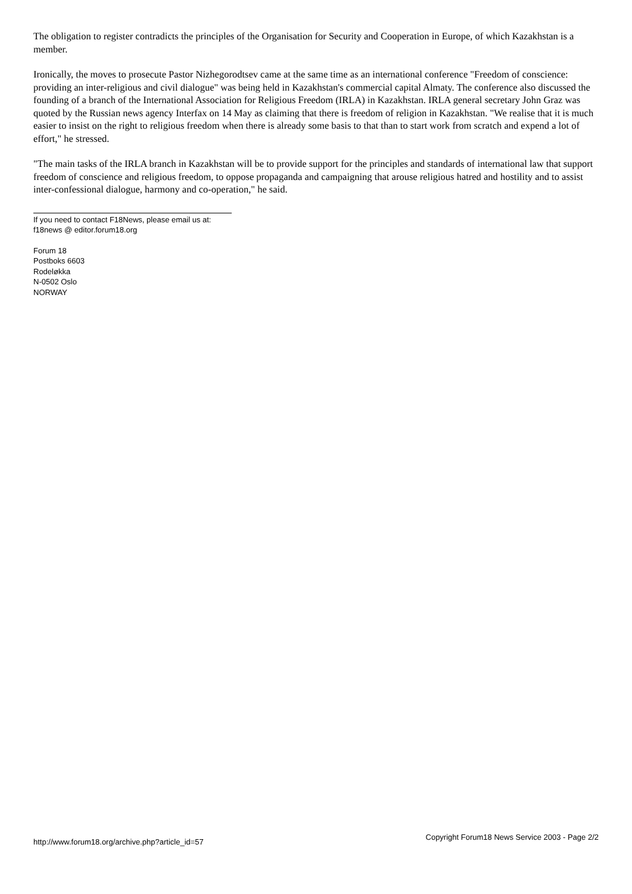The obligation to register contradicts the principles of the Organisation for Security and Cooperation in Europe, of which Kazakhstan is a member.
Ironically, the moves to prosecute Pastor Nizhegorodtsev came at the same time as an international conference "Freedom of conscience: providing an inter-religious and civil dialogue" was being held in Kazakhstan's commercial capital Almaty. The conference also discussed the founding of a branch of the International Association for Religious Freedom (IRLA) in Kazakhstan. IRLA general secretary John Graz was quoted by the Russian news agency Interfax on 14 May as claiming that there is freedom of religion in Kazakhstan. "We realise that it is much easier to insist on the right to religious freedom when there is already some basis to that than to start work from scratch and expend a lot of effort," he stressed.
"The main tasks of the IRLA branch in Kazakhstan will be to provide support for the principles and standards of international law that support freedom of conscience and religious freedom, to oppose propaganda and campaigning that arouse religious hatred and hostility and to assist inter-confessional dialogue, harmony and co-operation," he said.
If you need to contact F18News, please email us at:
f18news @ editor.forum18.org
Forum 18
Postboks 6603
Rodeløkka
N-0502 Oslo
NORWAY
http://www.forum18.org/archive.php?article_id=57 Copyright Forum18 News Service 2003 - Page 2/2